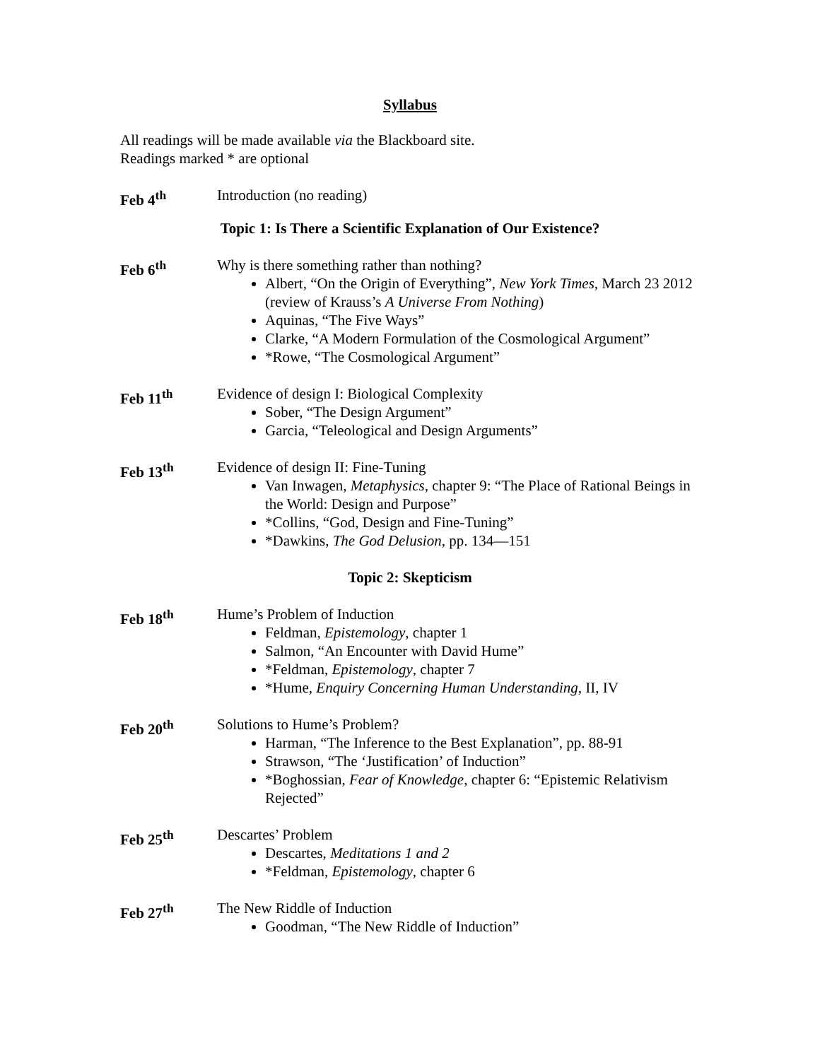Syllabus
All readings will be made available via the Blackboard site.
Readings marked * are optional
Feb 4<sup>th</sup> Introduction (no reading)
Topic 1: Is There a Scientific Explanation of Our Existence?
Feb 6<sup>th</sup> Why is there something rather than nothing?
Albert, “On the Origin of Everything”, New York Times, March 23 2012 (review of Krauss’s A Universe From Nothing)
Aquinas, “The Five Ways”
Clarke, “A Modern Formulation of the Cosmological Argument”
*Rowe, “The Cosmological Argument”
Feb 11<sup>th</sup> Evidence of design I: Biological Complexity
Sober, “The Design Argument”
Garcia, “Teleological and Design Arguments”
Feb 13<sup>th</sup> Evidence of design II: Fine-Tuning
Van Inwagen, Metaphysics, chapter 9: “The Place of Rational Beings in the World: Design and Purpose”
*Collins, “God, Design and Fine-Tuning”
*Dawkins, The God Delusion, pp. 134—151
Topic 2: Skepticism
Feb 18<sup>th</sup> Hume’s Problem of Induction
Feldman, Epistemology, chapter 1
Salmon, “An Encounter with David Hume”
*Feldman, Epistemology, chapter 7
*Hume, Enquiry Concerning Human Understanding, II, IV
Feb 20<sup>th</sup> Solutions to Hume’s Problem?
Harman, “The Inference to the Best Explanation”, pp. 88-91
Strawson, “The ‘Justification’ of Induction”
*Boghossian, Fear of Knowledge, chapter 6: “Epistemic Relativism Rejected”
Feb 25<sup>th</sup> Descartes’ Problem
Descartes, Meditations 1 and 2
*Feldman, Epistemology, chapter 6
Feb 27<sup>th</sup> The New Riddle of Induction
Goodman, “The New Riddle of Induction”